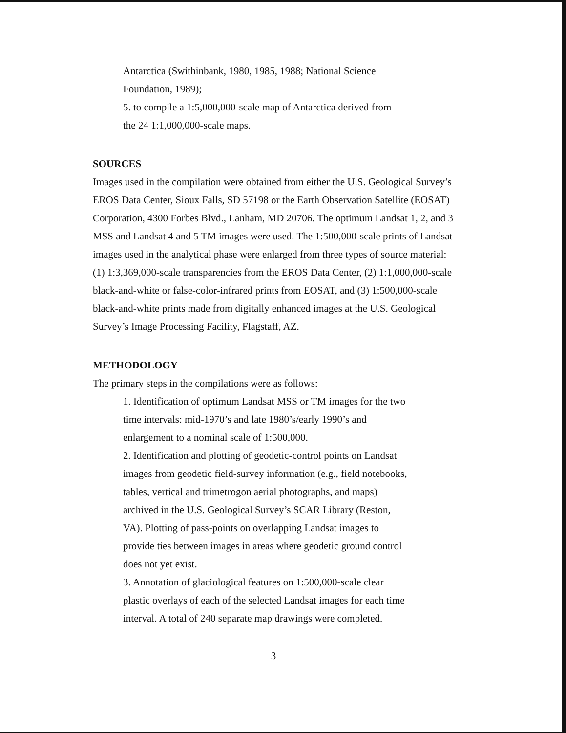Antarctica (Swithinbank, 1980, 1985, 1988; National Science
Foundation, 1989);
5. to compile a 1:5,000,000-scale map of Antarctica derived from
the 24 1:1,000,000-scale maps.
SOURCES
Images used in the compilation were obtained from either the U.S. Geological Survey’s EROS Data Center, Sioux Falls, SD 57198 or the Earth Observation Satellite (EOSAT) Corporation, 4300 Forbes Blvd., Lanham, MD 20706. The optimum Landsat 1, 2, and 3 MSS and Landsat 4 and 5 TM images were used. The 1:500,000-scale prints of Landsat images used in the analytical phase were enlarged from three types of source material: (1) 1:3,369,000-scale transparencies from the EROS Data Center, (2) 1:1,000,000-scale black-and-white or false-color-infrared prints from EOSAT, and (3) 1:500,000-scale black-and-white prints made from digitally enhanced images at the U.S. Geological Survey’s Image Processing Facility, Flagstaff, AZ.
METHODOLOGY
The primary steps in the compilations were as follows:
1. Identification of optimum Landsat MSS or TM images for the two
time intervals: mid-1970’s and late 1980’s/early 1990’s and
enlargement to a nominal scale of 1:500,000.
2. Identification and plotting of geodetic-control points on Landsat
images from geodetic field-survey information (e.g., field notebooks,
tables, vertical and trimetrogon aerial photographs, and maps)
archived in the U.S. Geological Survey’s SCAR Library (Reston,
VA). Plotting of pass-points on overlapping Landsat images to
provide ties between images in areas where geodetic ground control
does not yet exist.
3. Annotation of glaciological features on 1:500,000-scale clear
plastic overlays of each of the selected Landsat images for each time
interval. A total of 240 separate map drawings were completed.
3